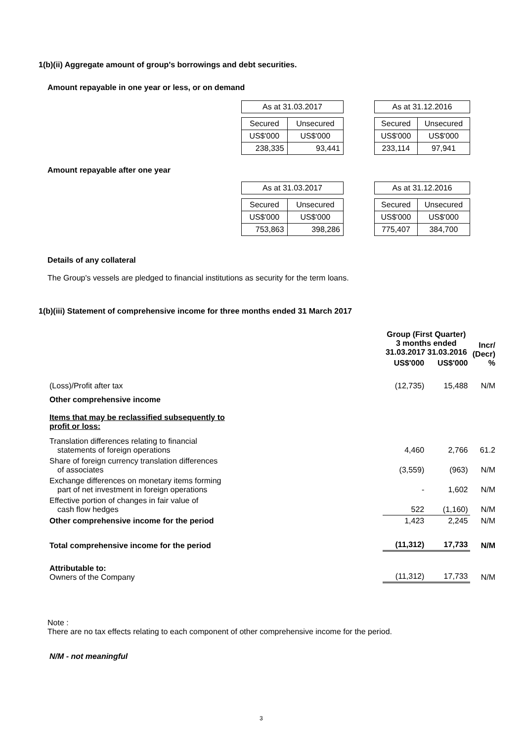1(b)(ii) Aggregate amount of group's borrowings and debt securities.
Amount repayable in one year or less, or on demand
| As at 31.03.2017 | |
| Secured | Unsecured |
| US$'000 | US$'000 |
| 238,335 | 93,441 |
| As at 31.12.2016 | |
| Secured | Unsecured |
| US$'000 | US$'000 |
| 233,114 | 97,941 |
Amount repayable after one year
| As at 31.03.2017 | |
| Secured | Unsecured |
| US$'000 | US$'000 |
| 753,863 | 398,286 |
| As at 31.12.2016 | |
| Secured | Unsecured |
| US$'000 | US$'000 |
| 775,407 | 384,700 |
Details of any collateral
The Group's vessels are pledged to financial institutions as security for the term loans.
1(b)(iii) Statement of comprehensive income for three months ended 31 March 2017
| | Group (First Quarter) 3 months ended 31.03.2017 31.03.2016 | | Incr/ (Decr) % |
| | US$'000 | US$'000 | |
| (Loss)/Profit after tax | (12,735) | 15,488 | N/M |
| Other comprehensive income | | | |
| Items that may be reclassified subsequently to profit or loss: | | | |
| Translation differences relating to financial statements of foreign operations | 4,460 | 2,766 | 61.2 |
| Share of foreign currency translation differences of associates | (3,559) | (963) | N/M |
| Exchange differences on monetary items forming part of net investment in foreign operations | - | 1,602 | N/M |
| Effective portion of changes in fair value of cash flow hedges | 522 | (1,160) | N/M |
| Other comprehensive income for the period | 1,423 | 2,245 | N/M |
| Total comprehensive income for the period | (11,312) | 17,733 | N/M |
| Attributable to: Owners of the Company | (11,312) | 17,733 | N/M |
Note :
There are no tax effects relating to each component of other comprehensive income for the period.
N/M - not meaningful
3